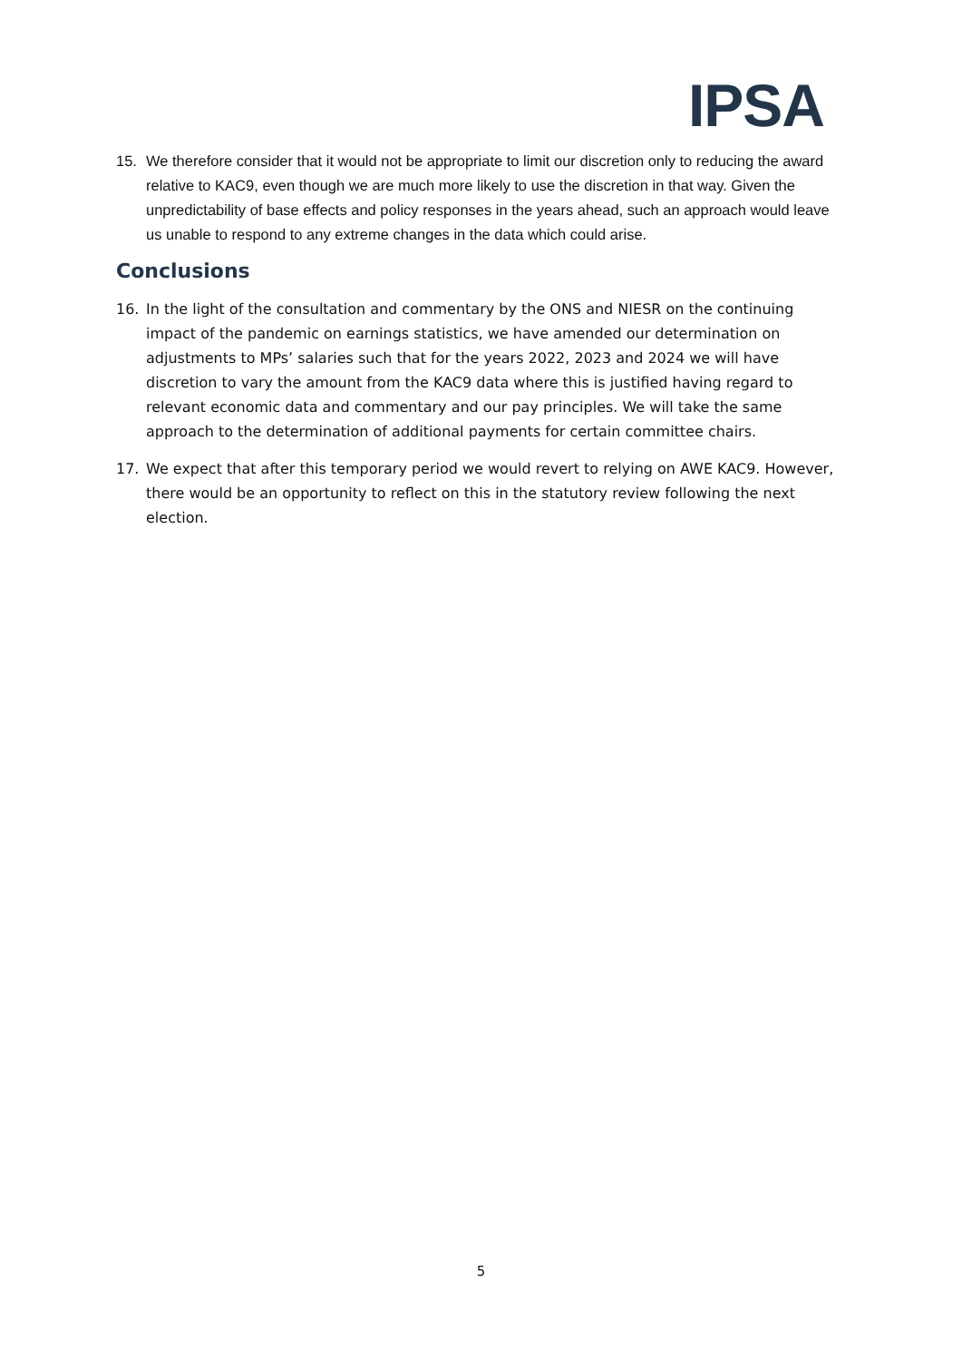IPSA
15. We therefore consider that it would not be appropriate to limit our discretion only to reducing the award relative to KAC9, even though we are much more likely to use the discretion in that way. Given the unpredictability of base effects and policy responses in the years ahead, such an approach would leave us unable to respond to any extreme changes in the data which could arise.
Conclusions
16. In the light of the consultation and commentary by the ONS and NIESR on the continuing impact of the pandemic on earnings statistics, we have amended our determination on adjustments to MPs’ salaries such that for the years 2022, 2023 and 2024 we will have discretion to vary the amount from the KAC9 data where this is justified having regard to relevant economic data and commentary and our pay principles. We will take the same approach to the determination of additional payments for certain committee chairs.
17. We expect that after this temporary period we would revert to relying on AWE KAC9. However, there would be an opportunity to reflect on this in the statutory review following the next election.
5